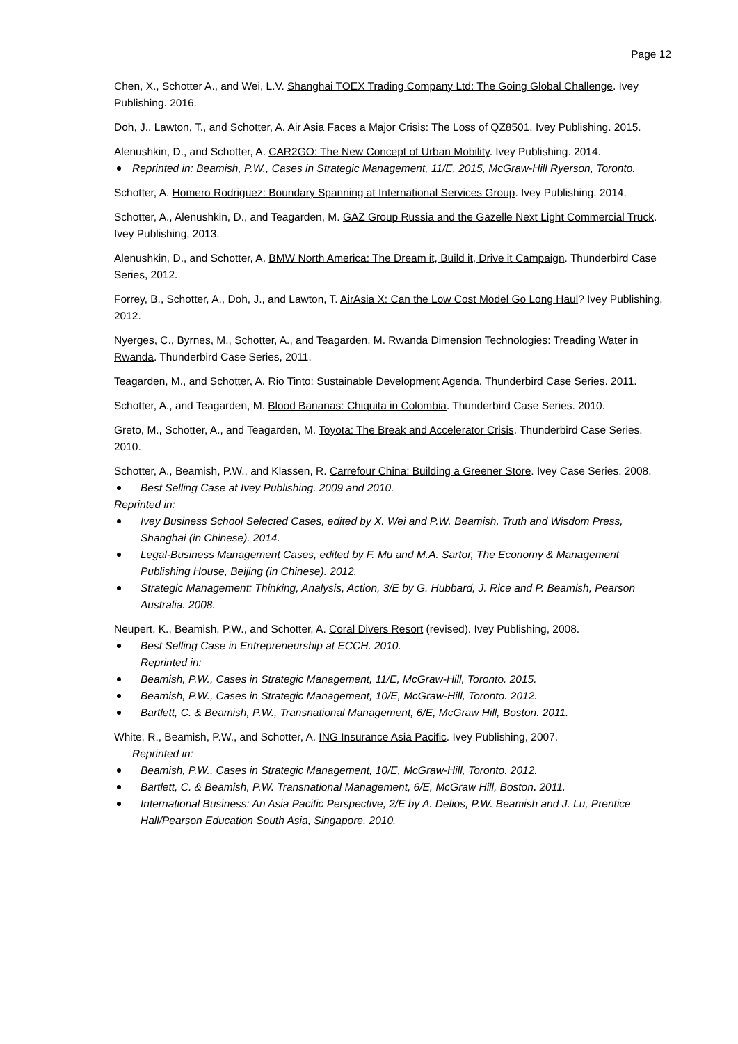Page 12
Chen, X., Schotter A., and Wei, L.V. Shanghai TOEX Trading Company Ltd: The Going Global Challenge. Ivey Publishing. 2016.
Doh, J., Lawton, T., and Schotter, A. Air Asia Faces a Major Crisis: The Loss of QZ8501. Ivey Publishing. 2015.
Alenushkin, D., and Schotter, A. CAR2GO: The New Concept of Urban Mobility. Ivey Publishing. 2014.
Reprinted in: Beamish, P.W., Cases in Strategic Management, 11/E, 2015, McGraw-Hill Ryerson, Toronto.
Schotter, A. Homero Rodriguez: Boundary Spanning at International Services Group. Ivey Publishing. 2014.
Schotter, A., Alenushkin, D., and Teagarden, M. GAZ Group Russia and the Gazelle Next Light Commercial Truck. Ivey Publishing, 2013.
Alenushkin, D., and Schotter, A. BMW North America: The Dream it, Build it, Drive it Campaign. Thunderbird Case Series, 2012.
Forrey, B., Schotter, A., Doh, J., and Lawton, T. AirAsia X: Can the Low Cost Model Go Long Haul? Ivey Publishing, 2012.
Nyerges, C., Byrnes, M., Schotter, A., and Teagarden, M. Rwanda Dimension Technologies: Treading Water in Rwanda. Thunderbird Case Series, 2011.
Teagarden, M., and Schotter, A. Rio Tinto: Sustainable Development Agenda. Thunderbird Case Series. 2011.
Schotter, A., and Teagarden, M. Blood Bananas: Chiquita in Colombia. Thunderbird Case Series. 2010.
Greto, M., Schotter, A., and Teagarden, M. Toyota: The Break and Accelerator Crisis. Thunderbird Case Series. 2010.
Schotter, A., Beamish, P.W., and Klassen, R. Carrefour China: Building a Greener Store. Ivey Case Series. 2008.
Best Selling Case at Ivey Publishing. 2009 and 2010.
Reprinted in:
Ivey Business School Selected Cases, edited by X. Wei and P.W. Beamish, Truth and Wisdom Press, Shanghai (in Chinese). 2014.
Legal-Business Management Cases, edited by F. Mu and M.A. Sartor, The Economy & Management Publishing House, Beijing (in Chinese). 2012.
Strategic Management: Thinking, Analysis, Action, 3/E by G. Hubbard, J. Rice and P. Beamish, Pearson Australia. 2008.
Neupert, K., Beamish, P.W., and Schotter, A. Coral Divers Resort (revised). Ivey Publishing, 2008.
Best Selling Case in Entrepreneurship at ECCH. 2010.
Reprinted in:
Beamish, P.W., Cases in Strategic Management, 11/E, McGraw-Hill, Toronto. 2015.
Beamish, P.W., Cases in Strategic Management, 10/E, McGraw-Hill, Toronto. 2012.
Bartlett, C. & Beamish, P.W., Transnational Management, 6/E, McGraw Hill, Boston. 2011.
White, R., Beamish, P.W., and Schotter, A. ING Insurance Asia Pacific. Ivey Publishing, 2007.
Reprinted in:
Beamish, P.W., Cases in Strategic Management, 10/E, McGraw-Hill, Toronto. 2012.
Bartlett, C. & Beamish, P.W. Transnational Management, 6/E, McGraw Hill, Boston. 2011.
International Business: An Asia Pacific Perspective, 2/E by A. Delios, P.W. Beamish and J. Lu, Prentice Hall/Pearson Education South Asia, Singapore. 2010.